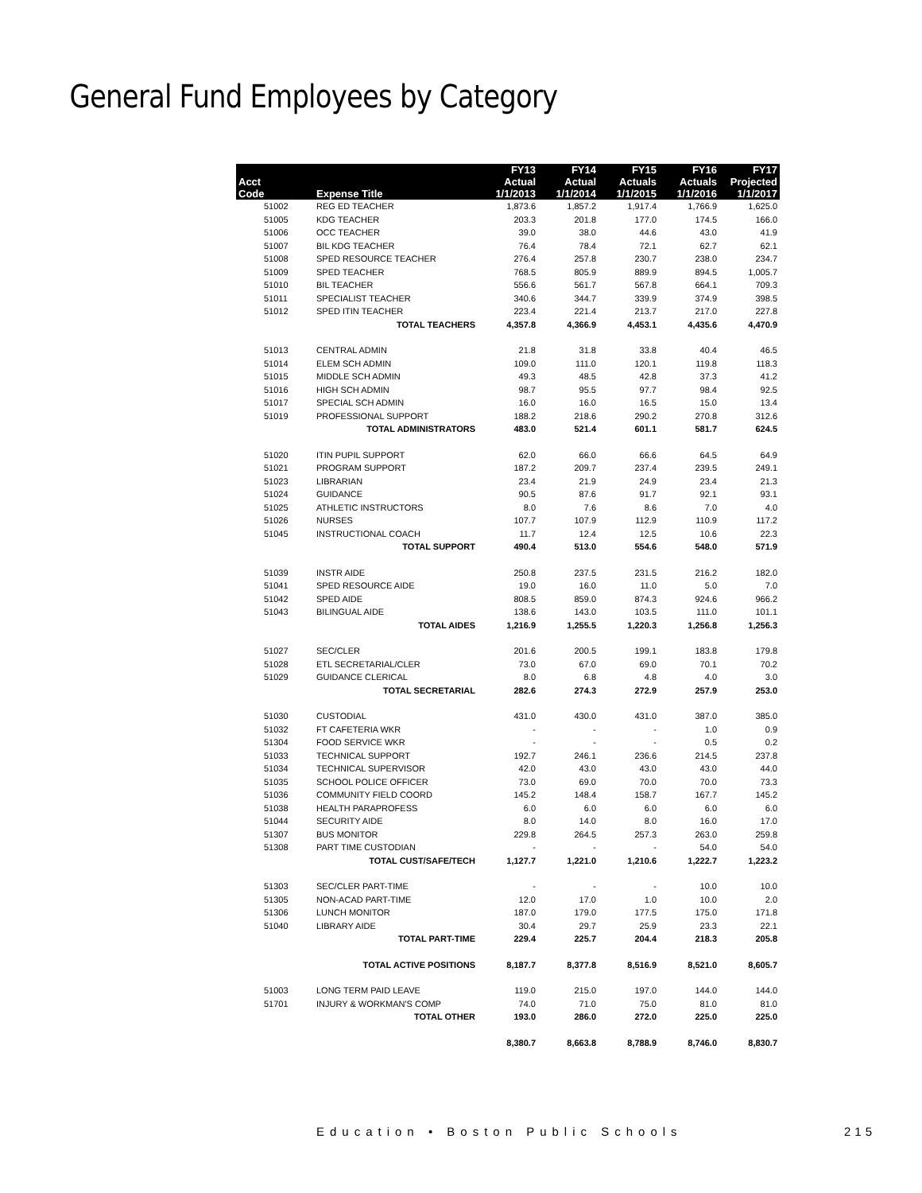General Fund Employees by Category
| | | FY13 | FY14 | FY15 | FY16 | FY17 |
| --- | --- | --- | --- | --- | --- | --- |
| Acct | | Actual | Actual | Actuals | Actuals | Projected |
| Code | Expense Title | 1/1/2013 | 1/1/2014 | 1/1/2015 | 1/1/2016 | 1/1/2017 |
| 51002 | REG ED TEACHER | 1,873.6 | 1,857.2 | 1,917.4 | 1,766.9 | 1,625.0 |
| 51005 | KDG TEACHER | 203.3 | 201.8 | 177.0 | 174.5 | 166.0 |
| 51006 | OCC TEACHER | 39.0 | 38.0 | 44.6 | 43.0 | 41.9 |
| 51007 | BIL KDG TEACHER | 76.4 | 78.4 | 72.1 | 62.7 | 62.1 |
| 51008 | SPED RESOURCE TEACHER | 276.4 | 257.8 | 230.7 | 238.0 | 234.7 |
| 51009 | SPED TEACHER | 768.5 | 805.9 | 889.9 | 894.5 | 1,005.7 |
| 51010 | BIL TEACHER | 556.6 | 561.7 | 567.8 | 664.1 | 709.3 |
| 51011 | SPECIALIST TEACHER | 340.6 | 344.7 | 339.9 | 374.9 | 398.5 |
| 51012 | SPED ITIN TEACHER | 223.4 | 221.4 | 213.7 | 217.0 | 227.8 |
| | TOTAL TEACHERS | 4,357.8 | 4,366.9 | 4,453.1 | 4,435.6 | 4,470.9 |
| 51013 | CENTRAL ADMIN | 21.8 | 31.8 | 33.8 | 40.4 | 46.5 |
| 51014 | ELEM SCH ADMIN | 109.0 | 111.0 | 120.1 | 119.8 | 118.3 |
| 51015 | MIDDLE SCH ADMIN | 49.3 | 48.5 | 42.8 | 37.3 | 41.2 |
| 51016 | HIGH SCH ADMIN | 98.7 | 95.5 | 97.7 | 98.4 | 92.5 |
| 51017 | SPECIAL SCH ADMIN | 16.0 | 16.0 | 16.5 | 15.0 | 13.4 |
| 51019 | PROFESSIONAL SUPPORT | 188.2 | 218.6 | 290.2 | 270.8 | 312.6 |
| | TOTAL ADMINISTRATORS | 483.0 | 521.4 | 601.1 | 581.7 | 624.5 |
| 51020 | ITIN PUPIL SUPPORT | 62.0 | 66.0 | 66.6 | 64.5 | 64.9 |
| 51021 | PROGRAM SUPPORT | 187.2 | 209.7 | 237.4 | 239.5 | 249.1 |
| 51023 | LIBRARIAN | 23.4 | 21.9 | 24.9 | 23.4 | 21.3 |
| 51024 | GUIDANCE | 90.5 | 87.6 | 91.7 | 92.1 | 93.1 |
| 51025 | ATHLETIC INSTRUCTORS | 8.0 | 7.6 | 8.6 | 7.0 | 4.0 |
| 51026 | NURSES | 107.7 | 107.9 | 112.9 | 110.9 | 117.2 |
| 51045 | INSTRUCTIONAL COACH | 11.7 | 12.4 | 12.5 | 10.6 | 22.3 |
| | TOTAL SUPPORT | 490.4 | 513.0 | 554.6 | 548.0 | 571.9 |
| 51039 | INSTR AIDE | 250.8 | 237.5 | 231.5 | 216.2 | 182.0 |
| 51041 | SPED RESOURCE AIDE | 19.0 | 16.0 | 11.0 | 5.0 | 7.0 |
| 51042 | SPED AIDE | 808.5 | 859.0 | 874.3 | 924.6 | 966.2 |
| 51043 | BILINGUAL AIDE | 138.6 | 143.0 | 103.5 | 111.0 | 101.1 |
| | TOTAL AIDES | 1,216.9 | 1,255.5 | 1,220.3 | 1,256.8 | 1,256.3 |
| 51027 | SEC/CLER | 201.6 | 200.5 | 199.1 | 183.8 | 179.8 |
| 51028 | ETL SECRETARIAL/CLER | 73.0 | 67.0 | 69.0 | 70.1 | 70.2 |
| 51029 | GUIDANCE CLERICAL | 8.0 | 6.8 | 4.8 | 4.0 | 3.0 |
| | TOTAL SECRETARIAL | 282.6 | 274.3 | 272.9 | 257.9 | 253.0 |
| 51030 | CUSTODIAL | 431.0 | 430.0 | 431.0 | 387.0 | 385.0 |
| 51032 | FT CAFETERIA WKR | - | - | - | 1.0 | 0.9 |
| 51304 | FOOD SERVICE WKR | - | - | - | 0.5 | 0.2 |
| 51033 | TECHNICAL SUPPORT | 192.7 | 246.1 | 236.6 | 214.5 | 237.8 |
| 51034 | TECHNICAL SUPERVISOR | 42.0 | 43.0 | 43.0 | 43.0 | 44.0 |
| 51035 | SCHOOL POLICE OFFICER | 73.0 | 69.0 | 70.0 | 70.0 | 73.3 |
| 51036 | COMMUNITY FIELD COORD | 145.2 | 148.4 | 158.7 | 167.7 | 145.2 |
| 51038 | HEALTH PARAPROFESS | 6.0 | 6.0 | 6.0 | 6.0 | 6.0 |
| 51044 | SECURITY AIDE | 8.0 | 14.0 | 8.0 | 16.0 | 17.0 |
| 51307 | BUS MONITOR | 229.8 | 264.5 | 257.3 | 263.0 | 259.8 |
| 51308 | PART TIME CUSTODIAN | - | - | - | 54.0 | 54.0 |
| | TOTAL CUST/SAFE/TECH | 1,127.7 | 1,221.0 | 1,210.6 | 1,222.7 | 1,223.2 |
| 51303 | SEC/CLER PART-TIME | - | - | - | 10.0 | 10.0 |
| 51305 | NON-ACAD PART-TIME | 12.0 | 17.0 | 1.0 | 10.0 | 2.0 |
| 51306 | LUNCH MONITOR | 187.0 | 179.0 | 177.5 | 175.0 | 171.8 |
| 51040 | LIBRARY AIDE | 30.4 | 29.7 | 25.9 | 23.3 | 22.1 |
| | TOTAL PART-TIME | 229.4 | 225.7 | 204.4 | 218.3 | 205.8 |
| | TOTAL ACTIVE POSITIONS | 8,187.7 | 8,377.8 | 8,516.9 | 8,521.0 | 8,605.7 |
| 51003 | LONG TERM PAID LEAVE | 119.0 | 215.0 | 197.0 | 144.0 | 144.0 |
| 51701 | INJURY & WORKMAN'S COMP | 74.0 | 71.0 | 75.0 | 81.0 | 81.0 |
| | TOTAL OTHER | 193.0 | 286.0 | 272.0 | 225.0 | 225.0 |
| | | 8,380.7 | 8,663.8 | 8,788.9 | 8,746.0 | 8,830.7 |
Education • Boston Public Schools
215